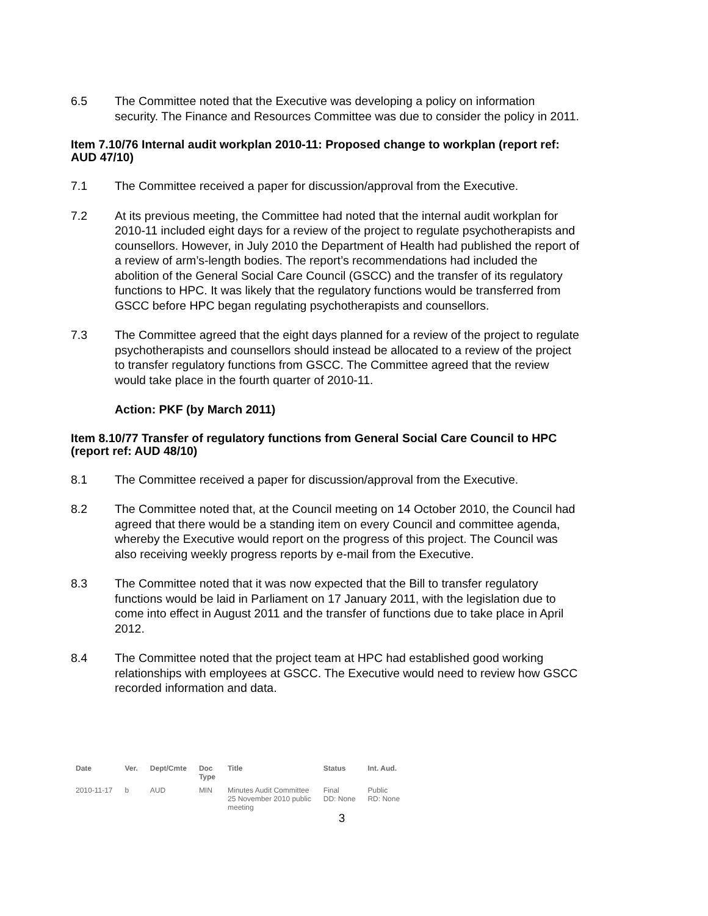6.5 The Committee noted that the Executive was developing a policy on information security. The Finance and Resources Committee was due to consider the policy in 2011.
Item 7.10/76 Internal audit workplan 2010-11: Proposed change to workplan (report ref: AUD 47/10)
7.1 The Committee received a paper for discussion/approval from the Executive.
7.2 At its previous meeting, the Committee had noted that the internal audit workplan for 2010-11 included eight days for a review of the project to regulate psychotherapists and counsellors. However, in July 2010 the Department of Health had published the report of a review of arm’s-length bodies. The report’s recommendations had included the abolition of the General Social Care Council (GSCC) and the transfer of its regulatory functions to HPC. It was likely that the regulatory functions would be transferred from GSCC before HPC began regulating psychotherapists and counsellors.
7.3 The Committee agreed that the eight days planned for a review of the project to regulate psychotherapists and counsellors should instead be allocated to a review of the project to transfer regulatory functions from GSCC. The Committee agreed that the review would take place in the fourth quarter of 2010-11.
Action: PKF (by March 2011)
Item 8.10/77 Transfer of regulatory functions from General Social Care Council to HPC (report ref: AUD 48/10)
8.1 The Committee received a paper for discussion/approval from the Executive.
8.2 The Committee noted that, at the Council meeting on 14 October 2010, the Council had agreed that there would be a standing item on every Council and committee agenda, whereby the Executive would report on the progress of this project. The Council was also receiving weekly progress reports by e-mail from the Executive.
8.3 The Committee noted that it was now expected that the Bill to transfer regulatory functions would be laid in Parliament on 17 January 2011, with the legislation due to come into effect in August 2011 and the transfer of functions due to take place in April 2012.
8.4 The Committee noted that the project team at HPC had established good working relationships with employees at GSCC. The Executive would need to review how GSCC recorded information and data.
| Date | Ver. | Dept/Cmte | Doc Type | Title | Status | Int. Aud. |
| --- | --- | --- | --- | --- | --- | --- |
| 2010-11-17 | b | AUD | MIN | Minutes Audit Committee 25 November 2010 public meeting | Final DD: None | Public RD: None |
3